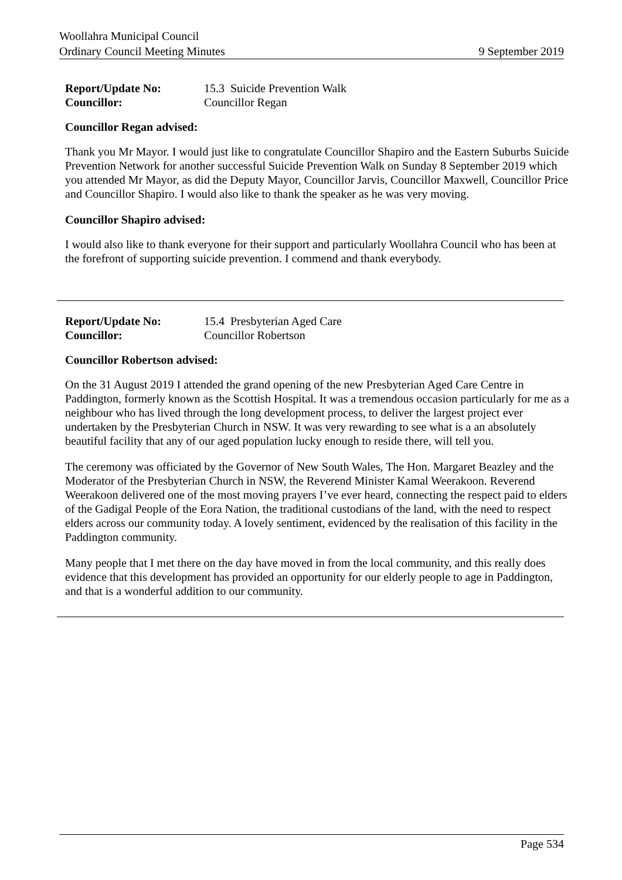Woollahra Municipal Council
Ordinary Council Meeting Minutes 9 September 2019
Report/Update No: 15.3 Suicide Prevention Walk Councillor: Councillor Regan
Councillor Regan advised:
Thank you Mr Mayor. I would just like to congratulate Councillor Shapiro and the Eastern Suburbs Suicide Prevention Network for another successful Suicide Prevention Walk on Sunday 8 September 2019 which you attended Mr Mayor, as did the Deputy Mayor, Councillor Jarvis, Councillor Maxwell, Councillor Price and Councillor Shapiro. I would also like to thank the speaker as he was very moving.
Councillor Shapiro advised:
I would also like to thank everyone for their support and particularly Woollahra Council who has been at the forefront of supporting suicide prevention. I commend and thank everybody.
Report/Update No: 15.4 Presbyterian Aged Care Councillor: Councillor Robertson
Councillor Robertson advised:
On the 31 August 2019 I attended the grand opening of the new Presbyterian Aged Care Centre in Paddington, formerly known as the Scottish Hospital. It was a tremendous occasion particularly for me as a neighbour who has lived through the long development process, to deliver the largest project ever undertaken by the Presbyterian Church in NSW. It was very rewarding to see what is a an absolutely beautiful facility that any of our aged population lucky enough to reside there, will tell you.
The ceremony was officiated by the Governor of New South Wales, The Hon. Margaret Beazley and the Moderator of the Presbyterian Church in NSW, the Reverend Minister Kamal Weerakoon. Reverend Weerakoon delivered one of the most moving prayers I’ve ever heard, connecting the respect paid to elders of the Gadigal People of the Eora Nation, the traditional custodians of the land, with the need to respect elders across our community today. A lovely sentiment, evidenced by the realisation of this facility in the Paddington community.
Many people that I met there on the day have moved in from the local community, and this really does evidence that this development has provided an opportunity for our elderly people to age in Paddington, and that is a wonderful addition to our community.
Page 534